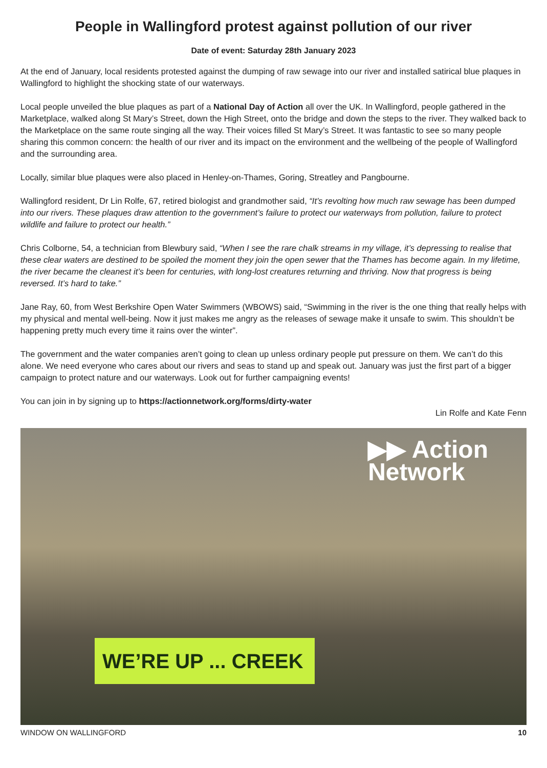People in Wallingford protest against pollution of our river
Date of event: Saturday 28th January 2023
At the end of January, local residents protested against the dumping of raw sewage into our river and installed satirical blue plaques in Wallingford to highlight the shocking state of our waterways.
Local people unveiled the blue plaques as part of a National Day of Action all over the UK. In Wallingford, people gathered in the Marketplace, walked along St Mary’s Street, down the High Street, onto the bridge and down the steps to the river. They walked back to the Marketplace on the same route singing all the way. Their voices filled St Mary’s Street. It was fantastic to see so many people sharing this common concern: the health of our river and its impact on the environment and the wellbeing of the people of Wallingford and the surrounding area.
Locally, similar blue plaques were also placed in Henley-on-Thames, Goring, Streatley and Pangbourne.
Wallingford resident, Dr Lin Rolfe, 67, retired biologist and grandmother said, “It’s revolting how much raw sewage has been dumped into our rivers. These plaques draw attention to the government’s failure to protect our waterways from pollution, failure to protect wildlife and failure to protect our health.”
Chris Colborne, 54, a technician from Blewbury said, “When I see the rare chalk streams in my village, it’s depressing to realise that these clear waters are destined to be spoiled the moment they join the open sewer that the Thames has become again. In my lifetime, the river became the cleanest it’s been for centuries, with long-lost creatures returning and thriving. Now that progress is being reversed. It’s hard to take.”
Jane Ray, 60, from West Berkshire Open Water Swimmers (WBOWS) said, “Swimming in the river is the one thing that really helps with my physical and mental well-being. Now it just makes me angry as the releases of sewage make it unsafe to swim. This shouldn’t be happening pretty much every time it rains over the winter”.
The government and the water companies aren’t going to clean up unless ordinary people put pressure on them. We can’t do this alone. We need everyone who cares about our rivers and seas to stand up and speak out. January was just the first part of a bigger campaign to protect nature and our waterways. Look out for further campaigning events!
You can join in by signing up to https://actionnetwork.org/forms/dirty-water
Lin Rolfe and Kate Fenn
▶▶ Action
Network
WE’RE UP ... CREEK
WINDOW ON WALLINGFORD 10